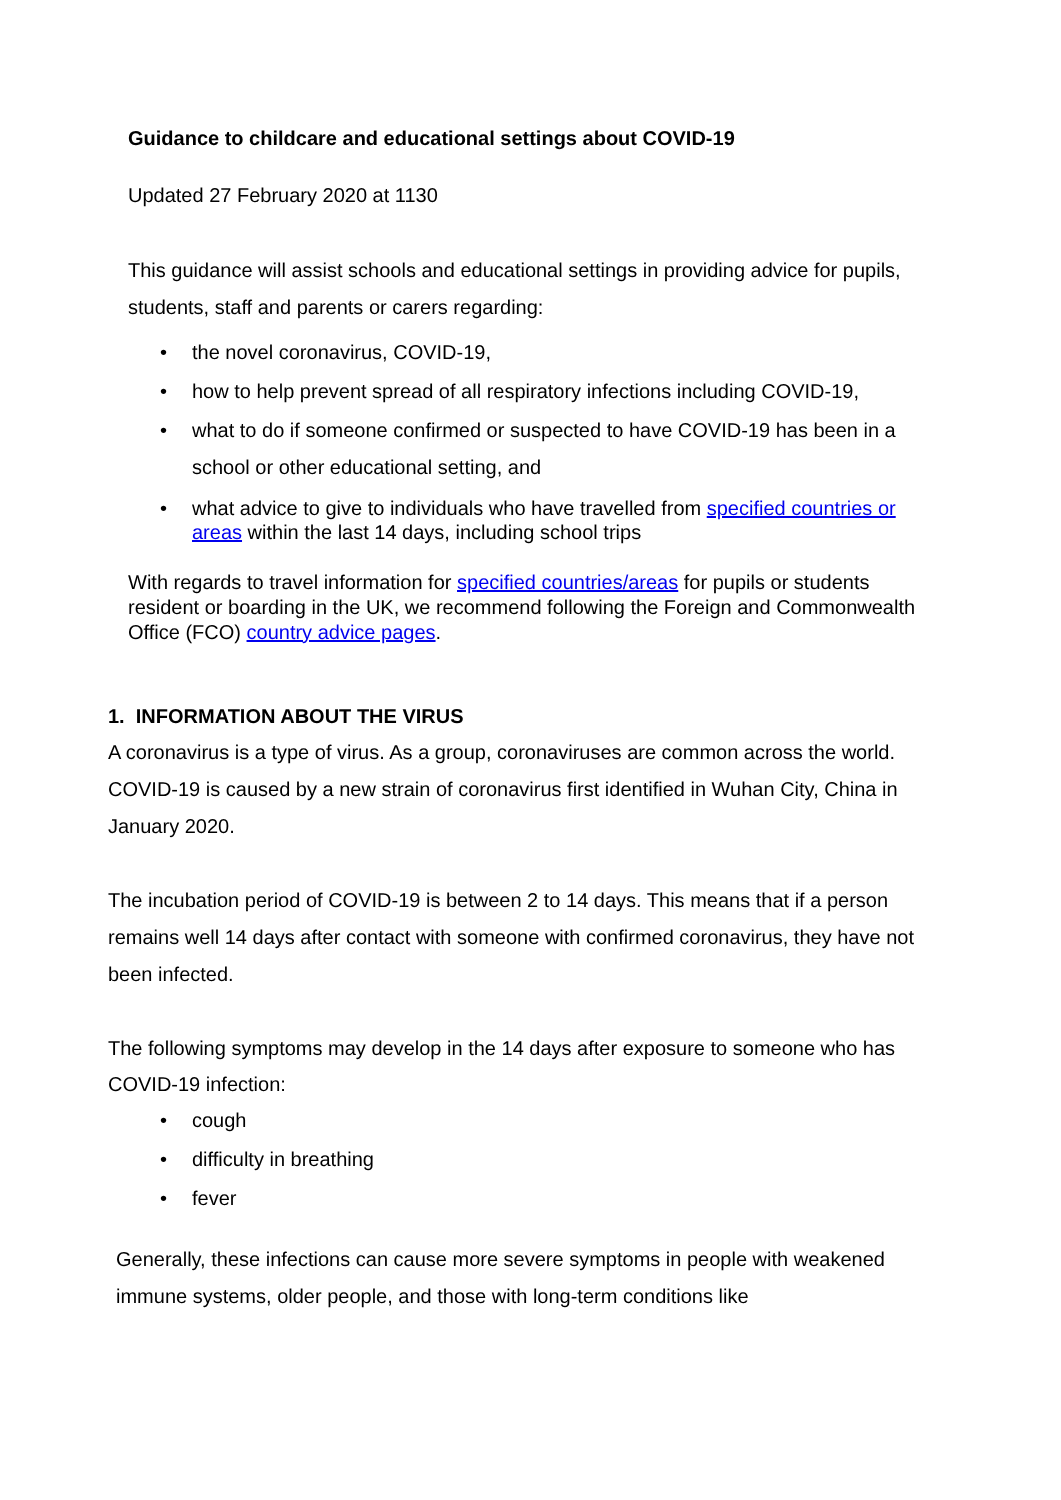Guidance to childcare and educational settings about COVID-19
Updated 27 February 2020 at 1130
This guidance will assist schools and educational settings in providing advice for pupils, students, staff and parents or carers regarding:
• the novel coronavirus, COVID-19,
• how to help prevent spread of all respiratory infections including COVID-19,
• what to do if someone confirmed or suspected to have COVID-19 has been in a school or other educational setting, and
• what advice to give to individuals who have travelled from specified countries or areas within the last 14 days, including school trips
With regards to travel information for specified countries/areas for pupils or students resident or boarding in the UK, we recommend following the Foreign and Commonwealth Office (FCO) country advice pages.
1. INFORMATION ABOUT THE VIRUS
A coronavirus is a type of virus. As a group, coronaviruses are common across the world. COVID-19 is caused by a new strain of coronavirus first identified in Wuhan City, China in January 2020.
The incubation period of COVID-19 is between 2 to 14 days. This means that if a person remains well 14 days after contact with someone with confirmed coronavirus, they have not been infected.
The following symptoms may develop in the 14 days after exposure to someone who has COVID-19 infection:
• cough
• difficulty in breathing
• fever
Generally, these infections can cause more severe symptoms in people with weakened immune systems, older people, and those with long-term conditions like